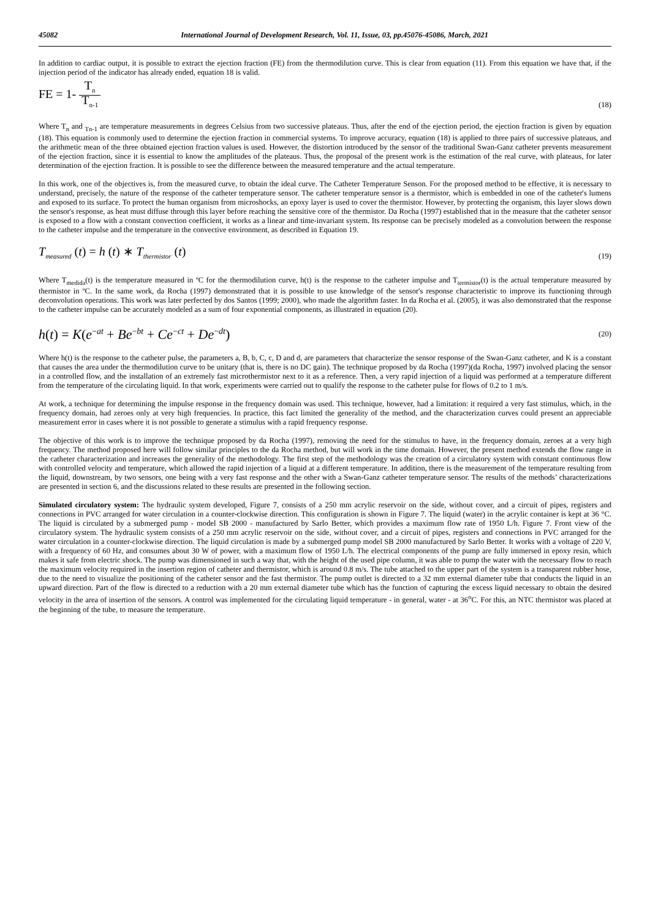45082 International Journal of Development Research, Vol. 11, Issue, 03, pp.45076-45086, March, 2021
In addition to cardiac output, it is possible to extract the ejection fraction (FE) from the thermodilution curve. This is clear from equation (11). From this equation we have that, if the injection period of the indicator has already ended, equation 18 is valid.
FE = 1- T<sub>n</sub> T<sub>n-1</sub> (18)
Where T<sub>n</sub> and <sub>Tn-1</sub> are temperature measurements in degrees Celsius from two successive plateaus. Thus, after the end of the ejection period, the ejection fraction is given by equation (18). This equation is commonly used to determine the ejection fraction in commercial systems. To improve accuracy, equation (18) is applied to three pairs of successive plateaus, and the arithmetic mean of the three obtained ejection fraction values is used. However, the distortion introduced by the sensor of the traditional Swan-Ganz catheter prevents measurement of the ejection fraction, since it is essential to know the amplitudes of the plateaus. Thus, the proposal of the present work is the estimation of the real curve, with plateaus, for later determination of the ejection fraction. It is possible to see the difference between the measured temperature and the actual temperature.
In this work, one of the objectives is, from the measured curve, to obtain the ideal curve. The Catheter Temperature Senson. For the proposed method to be effective, it is necessary to understand, precisely, the nature of the response of the catheter temperature sensor. The catheter temperature sensor is a thermistor, which is embedded in one of the catheter's lumens and exposed to its surface. To protect the human organism from microshocks, an epoxy layer is used to cover the thermistor. However, by protecting the organism, this layer slows down the sensor's response, as heat must diffuse through this layer before reaching the sensitive core of the thermistor. Da Rocha (1997) established that in the measure that the catheter sensor is exposed to a flow with a constant convection coefficient, it works as a linear and time-invariant system. Its response can be precisely modeled as a convolution between the response to the catheter impulse and the temperature in the convective environment, as described in Equation 19.
T<sub>measured</sub> (t) = h (t) ∗ T<sub>thermistor</sub> (t) (19)
Where T<sub>medida</sub>(t) is the temperature measured in ºC for the thermodilution curve, h(t) is the response to the catheter impulse and T<sub>termistor</sub>(t) is the actual temperature measured by thermistor in ºC. In the same work, da Rocha (1997) demonstrated that it is possible to use knowledge of the sensor's response characteristic to improve its functioning through deconvolution operations. This work was later perfected by dos Santos (1999; 2000), who made the algorithm faster. In da Rocha et al. (2005), it was also demonstrated that the response to the catheter impulse can be accurately modeled as a sum of four exponential components, as illustrated in equation (20).
h(t) = K(e<sup>−at</sup> + Be<sup>−bt</sup> + Ce<sup>−ct</sup> + De<sup>−dt</sup>) (20)
Where h(t) is the response to the catheter pulse, the parameters a, B, b, C, c, D and d, are parameters that characterize the sensor response of the Swan-Ganz catheter, and K is a constant that causes the area under the thermodilution curve to be unitary (that is, there is no DC gain). The technique proposed by da Rocha (1997)(da Rocha, 1997) involved placing the sensor in a controlled flow, and the installation of an extremely fast microthermistor next to it as a reference. Then, a very rapid injection of a liquid was performed at a temperature different from the temperature of the circulating liquid. In that work, experiments were carried out to qualify the response to the catheter pulse for flows of 0.2 to 1 m/s.
At work, a technique for determining the impulse response in the frequency domain was used. This technique, however, had a limitation: it required a very fast stimulus, which, in the frequency domain, had zeroes only at very high frequencies. In practice, this fact limited the generality of the method, and the characterization curves could present an appreciable measurement error in cases where it is not possible to generate a stimulus with a rapid frequency response.
The objective of this work is to improve the technique proposed by da Rocha (1997), removing the need for the stimulus to have, in the frequency domain, zeroes at a very high frequency. The method proposed here will follow similar principles to the da Rocha method, but will work in the time domain. However, the present method extends the flow range in the catheter characterization and increases the generality of the methodology. The first step of the methodology was the creation of a circulatory system with constant continuous flow with controlled velocity and temperature, which allowed the rapid injection of a liquid at a different temperature. In addition, there is the measurement of the temperature resulting from the liquid, downstream, by two sensors, one being with a very fast response and the other with a Swan-Ganz catheter temperature sensor. The results of the methods’ characterizations are presented in section 6, and the discussions related to these results are presented in the following section.
Simulated circulatory system: The hydraulic system developed, Figure 7, consists of a 250 mm acrylic reservoir on the side, without cover, and a circuit of pipes, registers and connections in PVC arranged for water circulation in a counter-clockwise direction. This configuration is shown in Figure 7. The liquid (water) in the acrylic container is kept at 36 °C. The liquid is circulated by a submerged pump - model SB 2000 - manufactured by Sarlo Better, which provides a maximum flow rate of 1950 L/h. Figure 7. Front view of the circulatory system. The hydraulic system consists of a 250 mm acrylic reservoir on the side, without cover, and a circuit of pipes, registers and connections in PVC arranged for the water circulation in a counter-clockwise direction. The liquid circulation is made by a submerged pump model SB 2000 manufactured by Sarlo Better. It works with a voltage of 220 V, with a frequency of 60 Hz, and consumes about 30 W of power, with a maximum flow of 1950 L/h. The electrical components of the pump are fully immersed in epoxy resin, which makes it safe from electric shock. The pump was dimensioned in such a way that, with the height of the used pipe column, it was able to pump the water with the necessary flow to reach the maximum velocity required in the insertion region of catheter and thermistor, which is around 0.8 m/s. The tube attached to the upper part of the system is a transparent rubber hose, due to the need to visualize the positioning of the catheter sensor and the fast thermistor. The pump outlet is directed to a 32 mm external diameter tube that conducts the liquid in an upward direction. Part of the flow is directed to a reduction with a 20 mm external diameter tube which has the function of capturing the excess liquid necessary to obtain the desired velocity in the area of insertion of the sensors. A control was implemented for the circulating liquid temperature - in general, water - at 36<sup>o</sup>C. For this, an NTC thermistor was placed at the beginning of the tube, to measure the temperature.